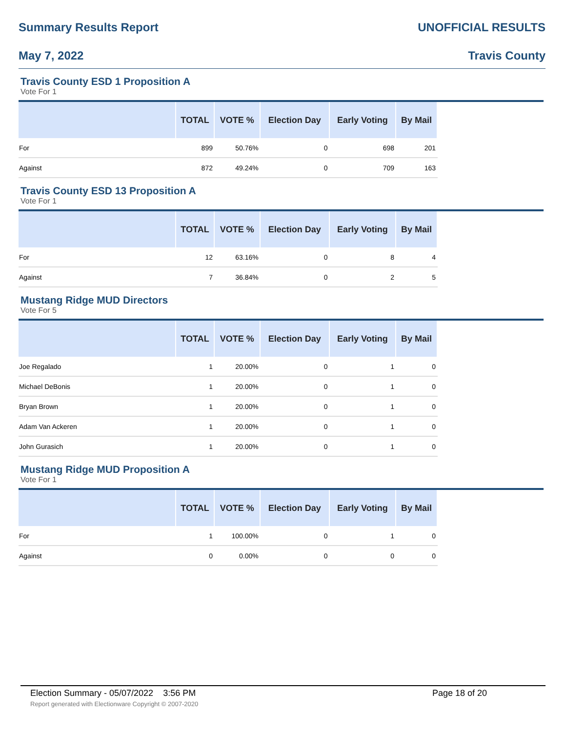Summary Results Report UNOFFICIAL RESULTS
May 7, 2022 Travis County
Travis County ESD 1 Proposition A
Vote For 1
| | TOTAL | VOTE % | Election Day | Early Voting | By Mail | |
| --- | --- | --- | --- | --- | --- | --- |
| For | 899 | 50.76% | 0 | 698 | 201 | |
| Against | 872 | 49.24% | 0 | 709 | 163 | |
Travis County ESD 13 Proposition A
Vote For 1
| | TOTAL | VOTE % | Election Day | Early Voting | By Mail | |
| --- | --- | --- | --- | --- | --- | --- |
| For | 12 | 63.16% | 0 | 8 | 4 | |
| Against | 7 | 36.84% | 0 | 2 | 5 | |
Mustang Ridge MUD Directors
Vote For 5
| | TOTAL | VOTE % | Election Day | Early Voting | By Mail | |
| --- | --- | --- | --- | --- | --- | --- |
| Joe Regalado | 1 | 20.00% | 0 | 1 | 0 | |
| Michael DeBonis | 1 | 20.00% | 0 | 1 | 0 | |
| Bryan Brown | 1 | 20.00% | 0 | 1 | 0 | |
| Adam Van Ackeren | 1 | 20.00% | 0 | 1 | 0 | |
| John Gurasich | 1 | 20.00% | 0 | 1 | 0 | |
Mustang Ridge MUD Proposition A
Vote For 1
| | TOTAL | VOTE % | Election Day | Early Voting | By Mail | |
| --- | --- | --- | --- | --- | --- | --- |
| For | 1 | 100.00% | 0 | 1 | 0 | |
| Against | 0 | 0.00% | 0 | 0 | 0 | |
Election Summary - 05/07/2022 3:56 PM Page 18 of 20 Report generated with Electionware Copyright © 2007-2020